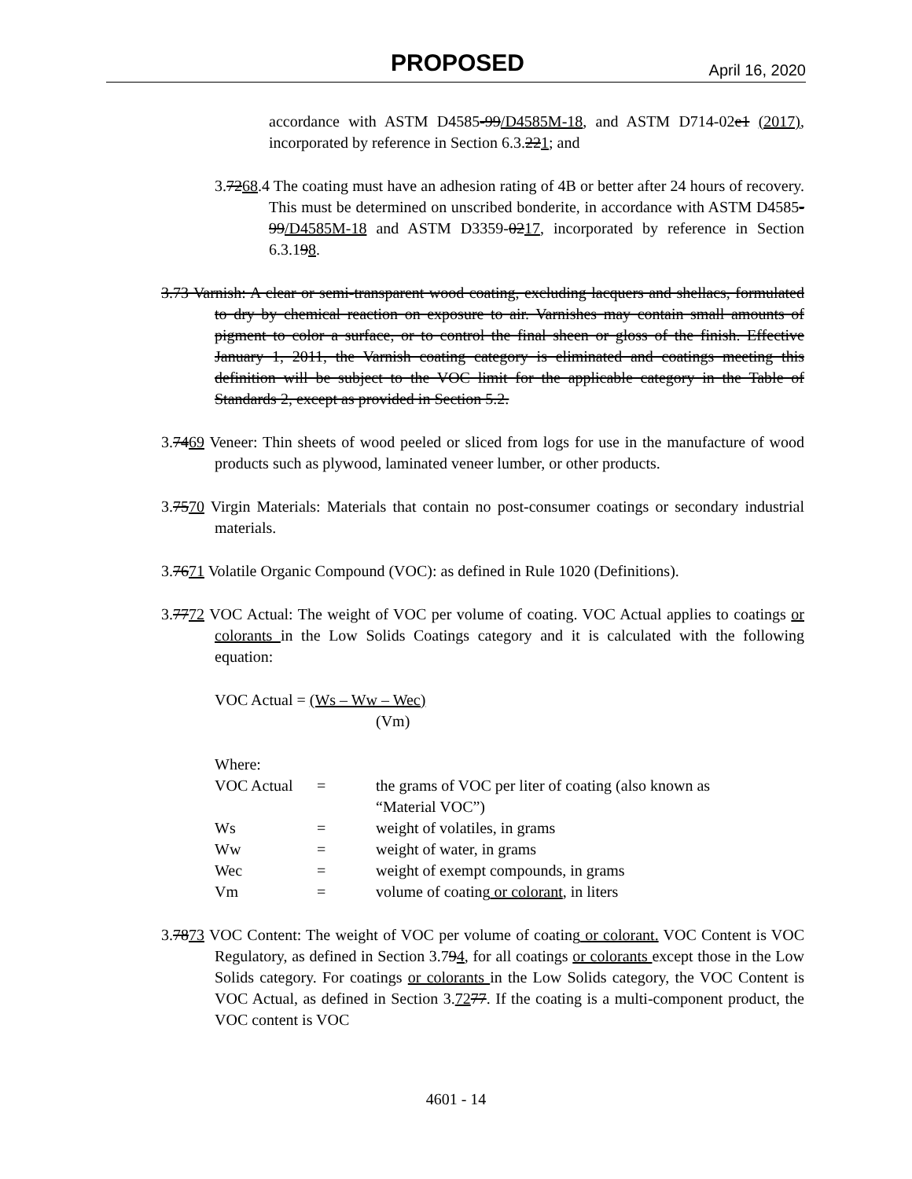PROPOSED April 16, 2020
accordance with ASTM D4585-99/D4585M-18, and ASTM D714-02e1 (2017), incorporated by reference in Section 6.3.221; and
3.7268.4 The coating must have an adhesion rating of 4B or better after 24 hours of recovery. This must be determined on unscribed bonderite, in accordance with ASTM D4585-99/D4585M-18 and ASTM D3359-0217, incorporated by reference in Section 6.3.198.
3.73 Varnish: A clear or semi-transparent wood coating, excluding lacquers and shellacs, formulated to dry by chemical reaction on exposure to air. Varnishes may contain small amounts of pigment to color a surface, or to control the final sheen or gloss of the finish. Effective January 1, 2011, the Varnish coating category is eliminated and coatings meeting this definition will be subject to the VOC limit for the applicable category in the Table of Standards 2, except as provided in Section 5.2.
3.7469 Veneer: Thin sheets of wood peeled or sliced from logs for use in the manufacture of wood products such as plywood, laminated veneer lumber, or other products.
3.7570 Virgin Materials: Materials that contain no post-consumer coatings or secondary industrial materials.
3.7671 Volatile Organic Compound (VOC): as defined in Rule 1020 (Definitions).
3.7772 VOC Actual: The weight of VOC per volume of coating. VOC Actual applies to coatings or colorants in the Low Solids Coatings category and it is calculated with the following equation:
VOC Actual = (Ws – Ww – Wec)
(Vm)
Where:
| VOC Actual | = | the grams of VOC per liter of coating (also known as “Material VOC”) |
| Ws | = | weight of volatiles, in grams |
| Ww | = | weight of water, in grams |
| Wec | = | weight of exempt compounds, in grams |
| Vm | = | volume of coating or colorant , in liters |
3.7873 VOC Content: The weight of VOC per volume of coating or colorant. VOC Content is VOC Regulatory, as defined in Section 3.794, for all coatings or colorants except those in the Low Solids category. For coatings or colorants in the Low Solids category, the VOC Content is VOC Actual, as defined in Section 3.7277. If the coating is a multi-component product, the VOC content is VOC
4601 - 14